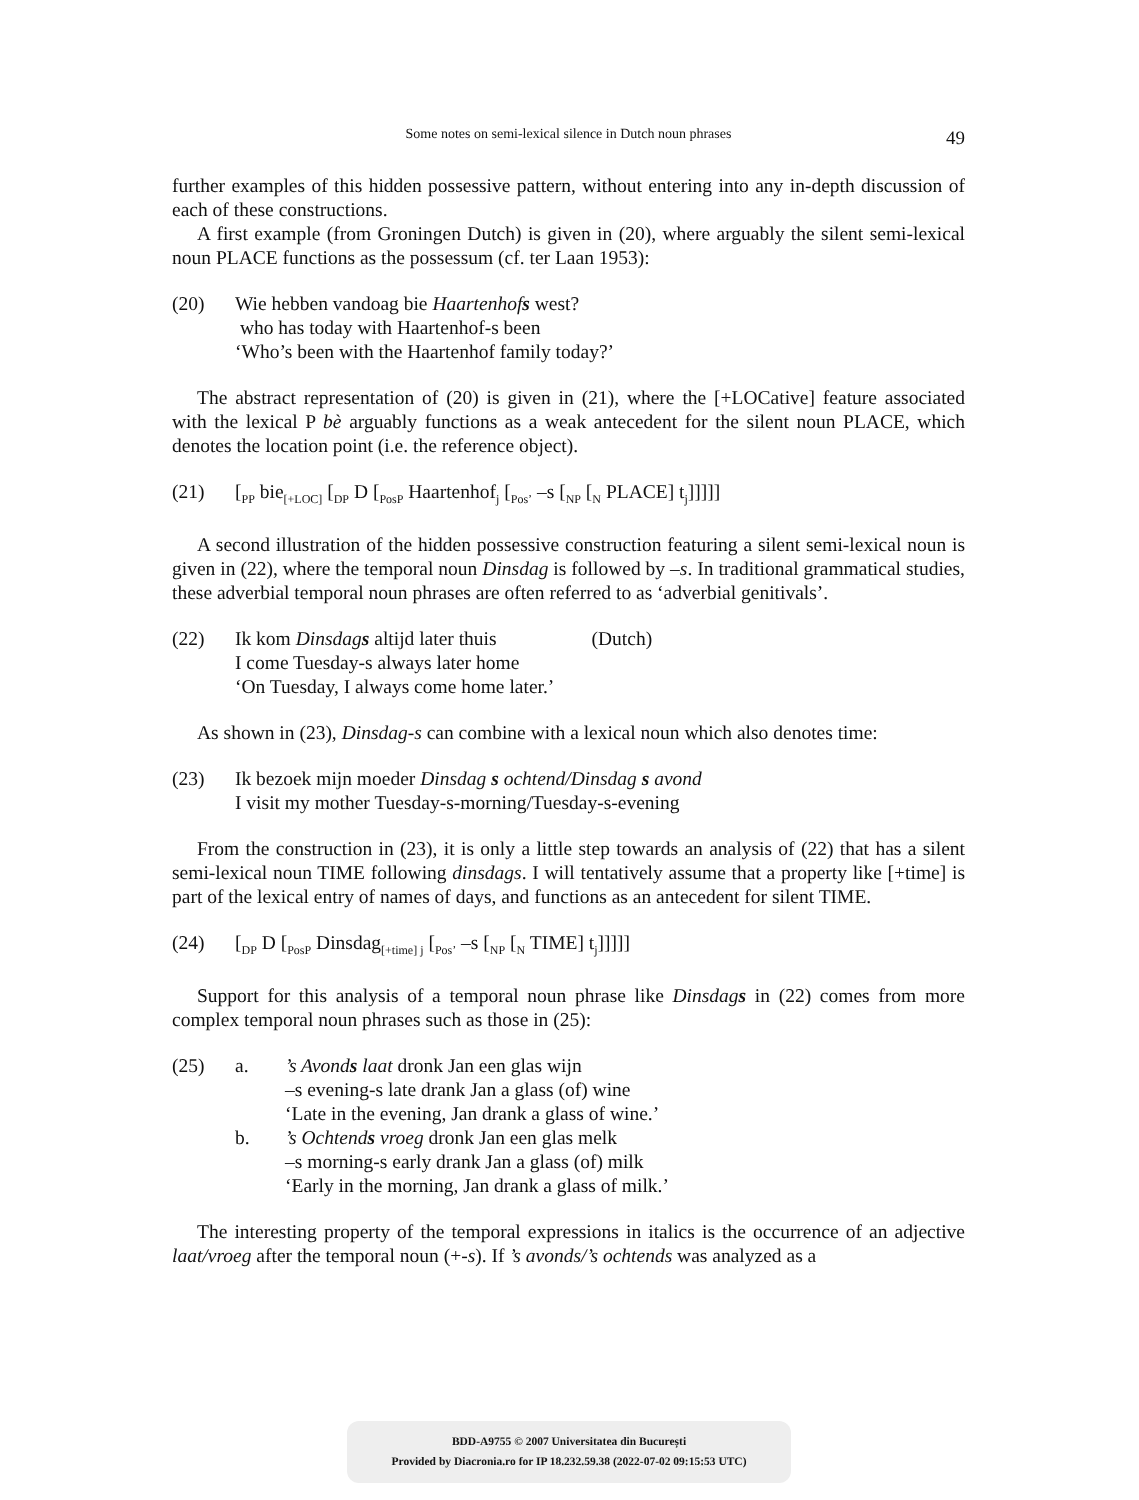Some notes on semi-lexical silence in Dutch noun phrases 49
further examples of this hidden possessive pattern, without entering into any in-depth discussion of each of these constructions.
A first example (from Groningen Dutch) is given in (20), where arguably the silent semi-lexical noun PLACE functions as the possessum (cf. ter Laan 1953):
(20) Wie hebben vandoag bie Haartenhofs west?
who has today with Haartenhof-s been
‘Who’s been with the Haartenhof family today?’
The abstract representation of (20) is given in (21), where the [+LOCative] feature associated with the lexical P bè arguably functions as a weak antecedent for the silent noun PLACE, which denotes the location point (i.e. the reference object).
(21) [<sub>PP</sub> bie<sub>[+LOC]</sub> [<sub>DP</sub> D [<sub>PosP</sub> Haartenhof<sub>j</sub> [<sub>Pos’</sub> –s [<sub>NP</sub> [<sub>N</sub> PLACE] t<sub>j</sub>]]]]]
A second illustration of the hidden possessive construction featuring a silent semi-lexical noun is given in (22), where the temporal noun Dinsdag is followed by –s. In traditional grammatical studies, these adverbial temporal noun phrases are often referred to as ‘adverbial genitivals’.
(22) Ik kom Dinsdags altijd later thuis (Dutch)
I come Tuesday-s always later home
‘On Tuesday, I always come home later.’
As shown in (23), Dinsdag-s can combine with a lexical noun which also denotes time:
(23) Ik bezoek mijn moeder Dinsdag s ochtend/Dinsdag s avond
I visit my mother Tuesday-s-morning/Tuesday-s-evening
From the construction in (23), it is only a little step towards an analysis of (22) that has a silent semi-lexical noun TIME following dinsdags. I will tentatively assume that a property like [+time] is part of the lexical entry of names of days, and functions as an antecedent for silent TIME.
(24) [<sub>DP</sub> D [<sub>PosP</sub> Dinsdag<sub>[+time] j</sub> [<sub>Pos’</sub> –s [<sub>NP</sub> [<sub>N</sub> TIME] t<sub>j</sub>]]]]]
Support for this analysis of a temporal noun phrase like Dinsdags in (22) comes from more complex temporal noun phrases such as those in (25):
(25) a. ’s Avonds laat dronk Jan een glas wijn
–s evening-s late drank Jan a glass (of) wine
‘Late in the evening, Jan drank a glass of wine.’
b. ’s Ochtends vroeg dronk Jan een glas melk
–s morning-s early drank Jan a glass (of) milk
‘Early in the morning, Jan drank a glass of milk.’
The interesting property of the temporal expressions in italics is the occurrence of an adjective laat/vroeg after the temporal noun (+-s). If ’s avonds/’s ochtends was analyzed as a
BDD-A9755 © 2007 Universitatea din București
Provided by Diacronia.ro for IP 18.232.59.38 (2022-07-02 09:15:53 UTC)